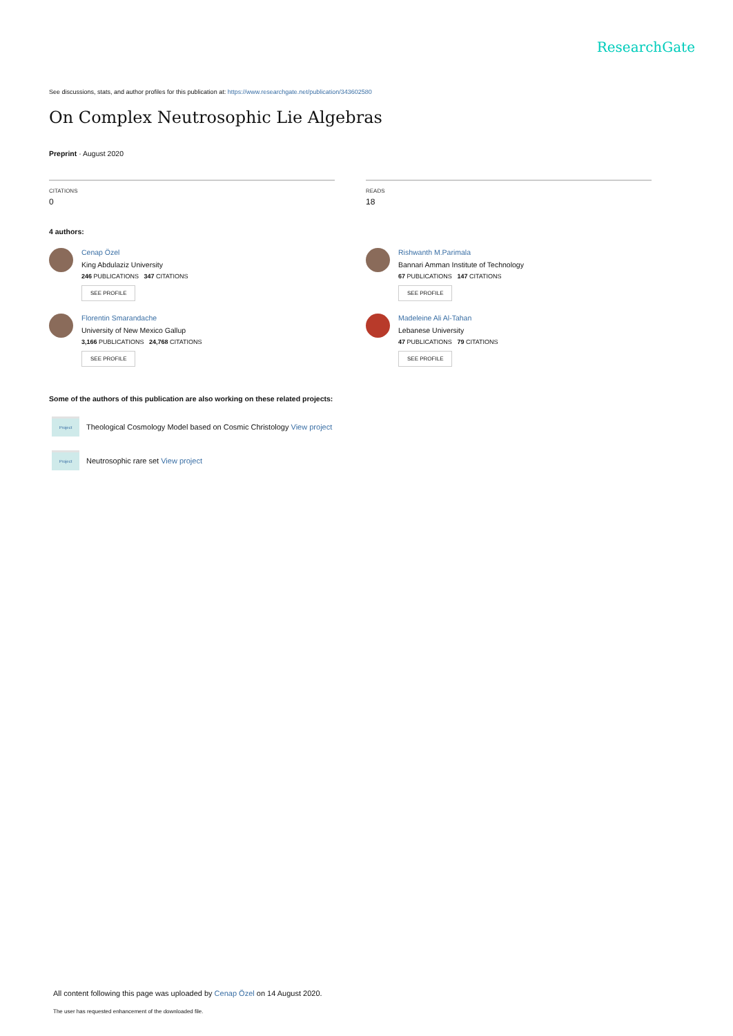ResearchGate
See discussions, stats, and author profiles for this publication at: https://www.researchgate.net/publication/343602580
On Complex Neutrosophic Lie Algebras
Preprint · August 2020
CITATIONS
0
READS
18
4 authors:
Cenap Özel
King Abdulaziz University
246 PUBLICATIONS 347 CITATIONS
SEE PROFILE
Florentin Smarandache
University of New Mexico Gallup
3,166 PUBLICATIONS 24,768 CITATIONS
SEE PROFILE
Rishwanth M.Parimala
Bannari Amman Institute of Technology
67 PUBLICATIONS 147 CITATIONS
SEE PROFILE
Madeleine Ali Al-Tahan
Lebanese University
47 PUBLICATIONS 79 CITATIONS
SEE PROFILE
Some of the authors of this publication are also working on these related projects:
Project
Theological Cosmology Model based on Cosmic Christology View project
Project
Neutrosophic rare set View project
All content following this page was uploaded by Cenap Özel on 14 August 2020.
The user has requested enhancement of the downloaded file.